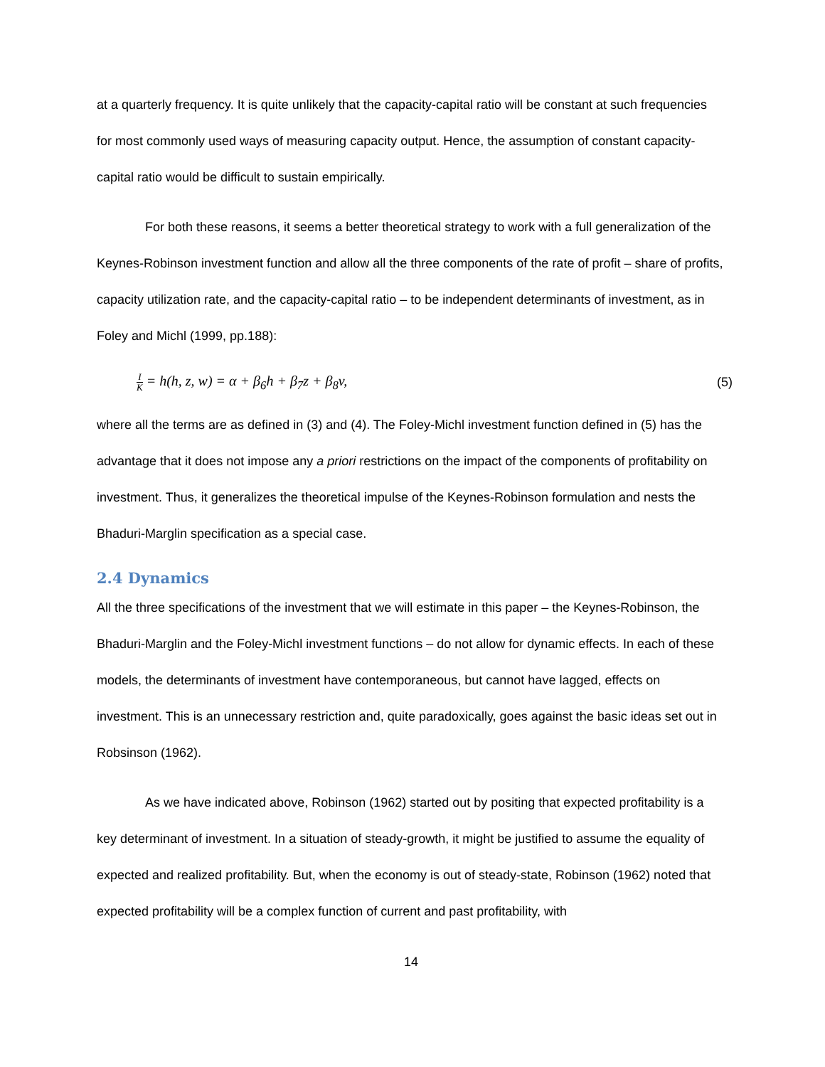at a quarterly frequency. It is quite unlikely that the capacity-capital ratio will be constant at such frequencies for most commonly used ways of measuring capacity output. Hence, the assumption of constant capacity-capital ratio would be difficult to sustain empirically.
For both these reasons, it seems a better theoretical strategy to work with a full generalization of the Keynes-Robinson investment function and allow all the three components of the rate of profit – share of profits, capacity utilization rate, and the capacity-capital ratio – to be independent determinants of investment, as in Foley and Michl (1999, pp.188):
I K = h(h, z, w) = α + β<sub>6</sub>h + β<sub>7</sub>z + β<sub>8</sub>v, (5)
where all the terms are as defined in (3) and (4). The Foley-Michl investment function defined in (5) has the advantage that it does not impose any a priori restrictions on the impact of the components of profitability on investment. Thus, it generalizes the theoretical impulse of the Keynes-Robinson formulation and nests the Bhaduri-Marglin specification as a special case.
2.4 Dynamics
All the three specifications of the investment that we will estimate in this paper – the Keynes-Robinson, the Bhaduri-Marglin and the Foley-Michl investment functions – do not allow for dynamic effects. In each of these models, the determinants of investment have contemporaneous, but cannot have lagged, effects on investment. This is an unnecessary restriction and, quite paradoxically, goes against the basic ideas set out in Robsinson (1962).
As we have indicated above, Robinson (1962) started out by positing that expected profitability is a key determinant of investment. In a situation of steady-growth, it might be justified to assume the equality of expected and realized profitability. But, when the economy is out of steady-state, Robinson (1962) noted that expected profitability will be a complex function of current and past profitability, with
14